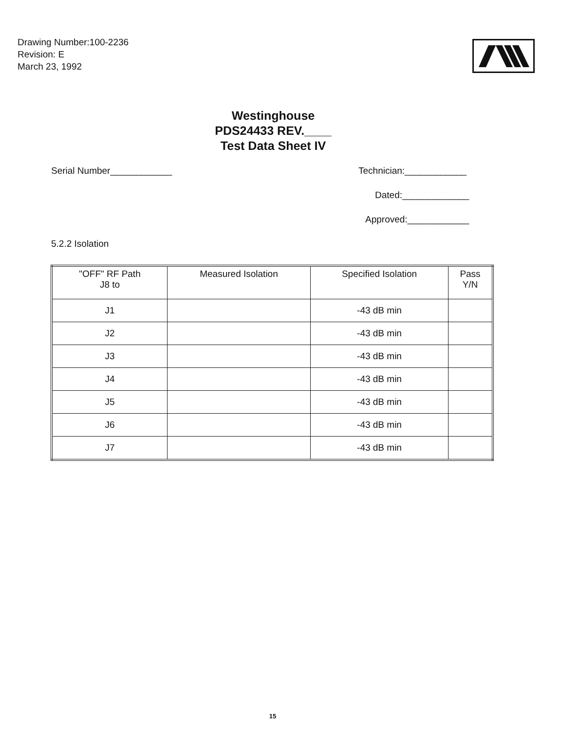Drawing Number:100-2236
Revision: E
March 23, 1992
Westinghouse
PDS24433 REV.____
Test Data Sheet IV
Serial Number____________ Technician:____________
Dated:_____________
Approved:____________
5.2.2 Isolation
| "OFF" RF Path J8 to | Measured Isolation | Specified Isolation | Pass Y/N |
| --- | --- | --- | --- |
| J1 | | -43 dB min | |
| J2 | | -43 dB min | |
| J3 | | -43 dB min | |
| J4 | | -43 dB min | |
| J5 | | -43 dB min | |
| J6 | | -43 dB min | |
| J7 | | -43 dB min | |
15